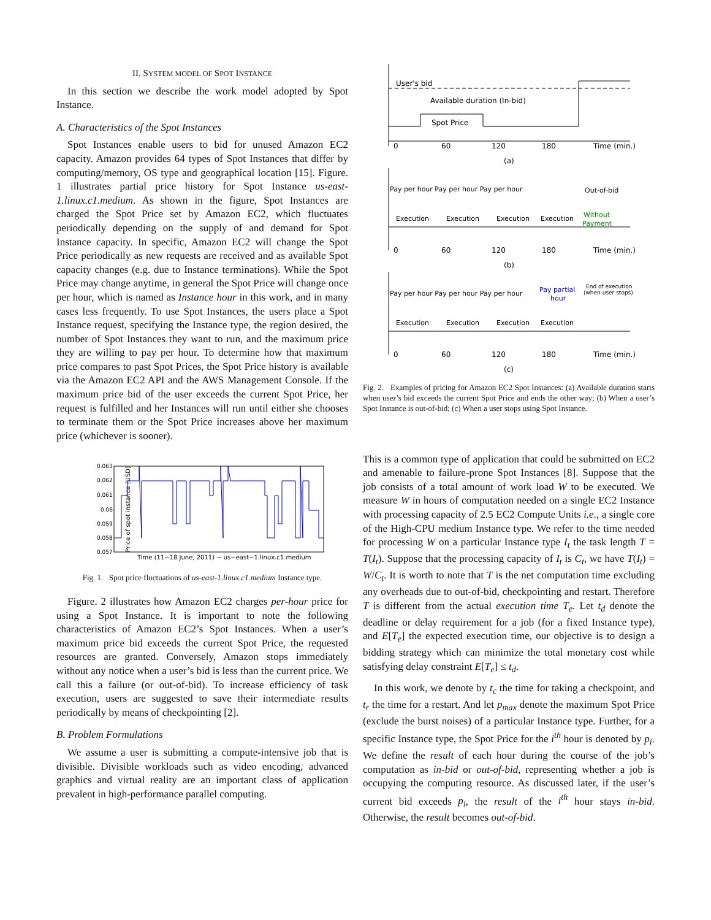II. SYSTEM MODEL OF SPOT INSTANCE
In this section we describe the work model adopted by Spot Instance.
A. Characteristics of the Spot Instances
Spot Instances enable users to bid for unused Amazon EC2 capacity. Amazon provides 64 types of Spot Instances that differ by computing/memory, OS type and geographical location [15]. Figure. 1 illustrates partial price history for Spot Instance us-east-1.linux.c1.medium. As shown in the figure, Spot Instances are charged the Spot Price set by Amazon EC2, which fluctuates periodically depending on the supply of and demand for Spot Instance capacity. In specific, Amazon EC2 will change the Spot Price periodically as new requests are received and as available Spot capacity changes (e.g. due to Instance terminations). While the Spot Price may change anytime, in general the Spot Price will change once per hour, which is named as Instance hour in this work, and in many cases less frequently. To use Spot Instances, the users place a Spot Instance request, specifying the Instance type, the region desired, the number of Spot Instances they want to run, and the maximum price they are willing to pay per hour. To determine how that maximum price compares to past Spot Prices, the Spot Price history is available via the Amazon EC2 API and the AWS Management Console. If the maximum price bid of the user exceeds the current Spot Price, her request is fulfilled and her Instances will run until either she chooses to terminate them or the Spot Price increases above her maximum price (whichever is sooner).
Price of spot instance (USD)
0.063
0.062
0.061
0.06
0.059
0.058
0.057
Time (11−18 June, 2011) − us−east−1.linux.c1.medium
Fig. 1. Spot price fluctuations of us-east-1.linux.c1.medium Instance type.
Figure. 2 illustrates how Amazon EC2 charges per-hour price for using a Spot Instance. It is important to note the following characteristics of Amazon EC2’s Spot Instances. When a user’s maximum price bid exceeds the current Spot Price, the requested resources are granted. Conversely, Amazon stops immediately without any notice when a user’s bid is less than the current price. We call this a failure (or out-of-bid). To increase efficiency of task execution, users are suggested to save their intermediate results periodically by means of checkpointing [2].
B. Problem Formulations
We assume a user is submitting a compute-intensive job that is divisible. Divisible workloads such as video encoding, advanced graphics and virtual reality are an important class of application prevalent in high-performance parallel computing.
User's bid
Available duration (In-bid)
Spot Price
0
60
120
180
Time (min.)
(a)
Pay per hour Pay per hour Pay per hour
Out-of-bid
Execution
Execution
Execution
Execution
Without
Payment
0
60
120
180
Time (min.)
(b)
Pay per hour Pay per hour Pay per hour
Pay partial
hour
End of execution
(when user stops)
Execution
Execution
Execution
Execution
0
60
120
180
Time (min.)
(c)
Fig. 2. Examples of pricing for Amazon EC2 Spot Instances: (a) Available duration starts when user’s bid exceeds the current Spot Price and ends the other way; (b) When a user’s Spot Instance is out-of-bid; (c) When a user stops using Spot Instance.
This is a common type of application that could be submitted on EC2 and amenable to failure-prone Spot Instances [8]. Suppose that the job consists of a total amount of work load W to be executed. We measure W in hours of computation needed on a single EC2 Instance with processing capacity of 2.5 EC2 Compute Units i.e., a single core of the High-CPU medium Instance type. We refer to the time needed for processing W on a particular Instance type I<sub>t</sub> the task length T = T(I<sub>t</sub>). Suppose that the processing capacity of I<sub>t</sub> is C<sub>t</sub>, we have T(I<sub>t</sub>) = W/C<sub>t</sub>. It is worth to note that T is the net computation time excluding any overheads due to out-of-bid, checkpointing and restart. Therefore T is different from the actual execution time T<sub>e</sub>. Let t<sub>d</sub> denote the deadline or delay requirement for a job (for a fixed Instance type), and E[T<sub>e</sub>] the expected execution time, our objective is to design a bidding strategy which can minimize the total monetary cost while satisfying delay constraint E[T<sub>e</sub>] ≤ t<sub>d</sub>.
In this work, we denote by t<sub>c</sub> the time for taking a checkpoint, and t<sub>r</sub> the time for a restart. And let p<sub>max</sub> denote the maximum Spot Price (exclude the burst noises) of a particular Instance type. Further, for a specific Instance type, the Spot Price for the i<sup>th</sup> hour is denoted by p<sub>i</sub>. We define the result of each hour during the course of the job’s computation as in-bid or out-of-bid, representing whether a job is occupying the computing resource. As discussed later, if the user’s current bid exceeds p<sub>i</sub>, the result of the i<sup>th</sup> hour stays in-bid. Otherwise, the result becomes out-of-bid.